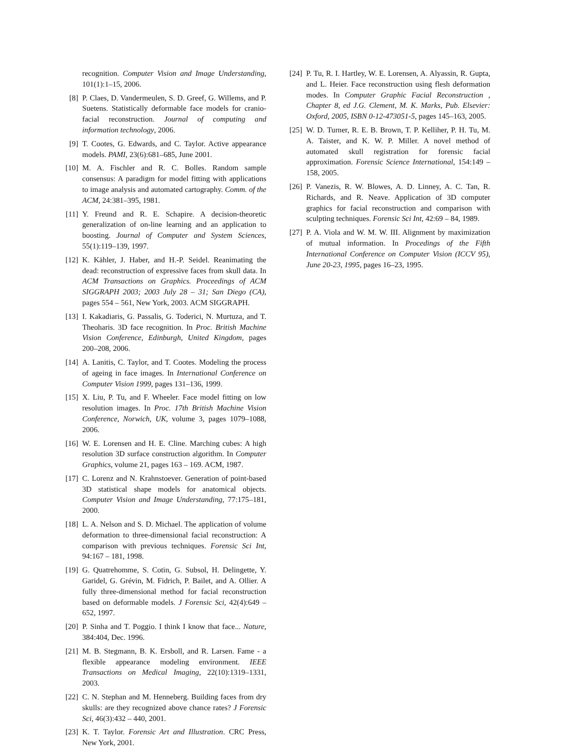recognition. Computer Vision and Image Understanding, 101(1):1–15, 2006.
[8] P. Claes, D. Vandermeulen, S. D. Greef, G. Willems, and P. Suetens. Statistically deformable face models for cranio-facial reconstruction. Journal of computing and information technology, 2006.
[9] T. Cootes, G. Edwards, and C. Taylor. Active appearance models. PAMI, 23(6):681–685, June 2001.
[10] M. A. Fischler and R. C. Bolles. Random sample consensus: A paradigm for model fitting with applications to image analysis and automated cartography. Comm. of the ACM, 24:381–395, 1981.
[11] Y. Freund and R. E. Schapire. A decision-theoretic generalization of on-line learning and an application to boosting. Journal of Computer and System Sciences, 55(1):119–139, 1997.
[12] K. Kähler, J. Haber, and H.-P. Seidel. Reanimating the dead: reconstruction of expressive faces from skull data. In ACM Transactions on Graphics. Proceedings of ACM SIGGRAPH 2003; 2003 July 28 – 31; San Diego (CA), pages 554 – 561, New York, 2003. ACM SIGGRAPH.
[13] I. Kakadiaris, G. Passalis, G. Toderici, N. Murtuza, and T. Theoharis. 3D face recognition. In Proc. British Machine Vision Conference, Edinburgh, United Kingdom, pages 200–208, 2006.
[14] A. Lanitis, C. Taylor, and T. Cootes. Modeling the process of ageing in face images. In International Conference on Computer Vision 1999, pages 131–136, 1999.
[15] X. Liu, P. Tu, and F. Wheeler. Face model fitting on low resolution images. In Proc. 17th British Machine Vision Conference, Norwich, UK, volume 3, pages 1079–1088, 2006.
[16] W. E. Lorensen and H. E. Cline. Marching cubes: A high resolution 3D surface construction algorithm. In Computer Graphics, volume 21, pages 163 – 169. ACM, 1987.
[17] C. Lorenz and N. Krahnstoever. Generation of point-based 3D statistical shape models for anatomical objects. Computer Vision and Image Understanding, 77:175–181, 2000.
[18] L. A. Nelson and S. D. Michael. The application of volume deformation to three-dimensional facial reconstruction: A comparison with previous techniques. Forensic Sci Int, 94:167 – 181, 1998.
[19] G. Quatrehomme, S. Cotin, G. Subsol, H. Delingette, Y. Garidel, G. Grévin, M. Fidrich, P. Bailet, and A. Ollier. A fully three-dimensional method for facial reconstruction based on deformable models. J Forensic Sci, 42(4):649 – 652, 1997.
[20] P. Sinha and T. Poggio. I think I know that face... Nature, 384:404, Dec. 1996.
[21] M. B. Stegmann, B. K. Ersboll, and R. Larsen. Fame - a flexible appearance modeling environment. IEEE Transactions on Medical Imaging, 22(10):1319–1331, 2003.
[22] C. N. Stephan and M. Henneberg. Building faces from dry skulls: are they recognized above chance rates? J Forensic Sci, 46(3):432 – 440, 2001.
[23] K. T. Taylor. Forensic Art and Illustration. CRC Press, New York, 2001.
[24] P. Tu, R. I. Hartley, W. E. Lorensen, A. Alyassin, R. Gupta, and L. Heier. Face reconstruction using flesh deformation modes. In Computer Graphic Facial Reconstruction , Chapter 8, ed J.G. Clement, M. K. Marks, Pub. Elsevier: Oxford, 2005, ISBN 0-12-473051-5, pages 145–163, 2005.
[25] W. D. Turner, R. E. B. Brown, T. P. Kelliher, P. H. Tu, M. A. Taister, and K. W. P. Miller. A novel method of automated skull registration for forensic facial approximation. Forensic Science International, 154:149 – 158, 2005.
[26] P. Vanezis, R. W. Blowes, A. D. Linney, A. C. Tan, R. Richards, and R. Neave. Application of 3D computer graphics for facial reconstruction and comparison with sculpting techniques. Forensic Sci Int, 42:69 – 84, 1989.
[27] P. A. Viola and W. M. W. III. Alignment by maximization of mutual information. In Procedings of the Fifth International Conference on Computer Vision (ICCV 95), June 20-23, 1995, pages 16–23, 1995.